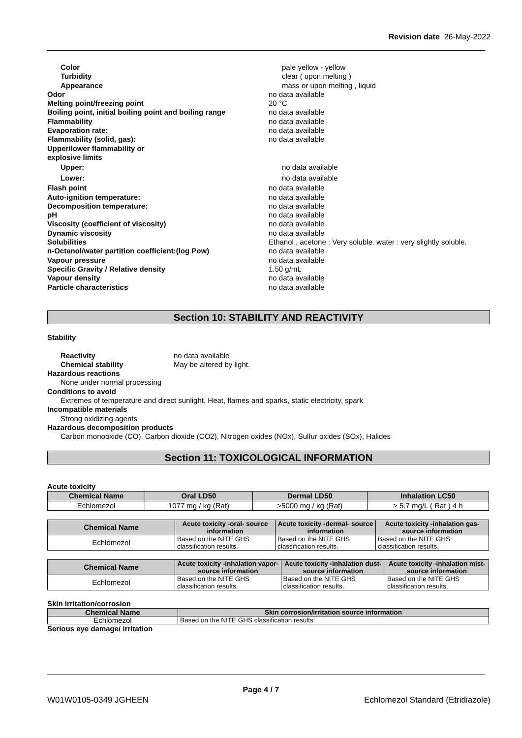Revision date 26-May-2022
Color pale yellow - yellow
Turbidity clear ( upon melting )
Appearance mass or upon melting , liquid
Odor no data available
Melting point/freezing point 20 °C
Boiling point, initial boiling point and boiling range
no data available
Flammability no data available
Evaporation rate: no data available
Flammability (solid, gas): no data available
Upper/lower flammability or
explosive limits
Upper: no data available
Lower: no data available
Flash point no data available
Auto-ignition temperature: no data available
Decomposition temperature: no data available
pH no data available
Viscosity (coefficient of viscosity) no data available
Dynamic viscosity no data available
Solubilities Ethanol , acetone : Very soluble. water : very slightly soluble.
n-Octanol/water partition coefficient:(log Pow) no data available
Vapour pressure no data available
Specific Gravity / Relative density 1.50 g/mL
Vapour density no data available
Particle characteristics no data available
Section 10: STABILITY AND REACTIVITY
Stability
Reactivity no data available
Chemical stability May be altered by light.
Hazardous reactions
None under normal processing
Conditions to avoid
Extremes of temperature and direct sunlight, Heat, flames and sparks, static electricity, spark
Incompatible materials
Strong oxidizing agents
Hazardous decomposition products
Carbon monooxide (CO), Carbon dioxide (CO2), Nitrogen oxides (NOx), Sulfur oxides (SOx), Halides
Section 11: TOXICOLOGICAL INFORMATION
Acute toxicity
| Chemical Name | Oral LD50 | Dermal LD50 | Inhalation LC50 |
| --- | --- | --- | --- |
| Echlomezol | 1077 mg / kg (Rat) | >5000 mg / kg (Rat) | > 5.7 mg/L ( Rat ) 4 h |
| Chemical Name | Acute toxicity -oral- source information | Acute toxicity -dermal- source information | Acute toxicity -inhalation gas- source information |
| --- | --- | --- | --- |
| Echlomezol | Based on the NITE GHS classification results. | Based on the NITE GHS classification results. | Based on the NITE GHS classification results. |
| Chemical Name | Acute toxicity -inhalation vapor- source information | Acute toxicity -inhalation dust- source information | Acute toxicity -inhalation mist- source information |
| --- | --- | --- | --- |
| Echlomezol | Based on the NITE GHS classification results. | Based on the NITE GHS classification results. | Based on the NITE GHS classification results. |
Skin irritation/corrosion
| Chemical Name | Skin corrosion/irritation source information |
| --- | --- |
| Echlomezol | Based on the NITE GHS classification results. |
Serious eye damage/ irritation
Page 4 / 7
W01W0105-0349 JGHEEN
Echlomezol Standard (Etridiazole)